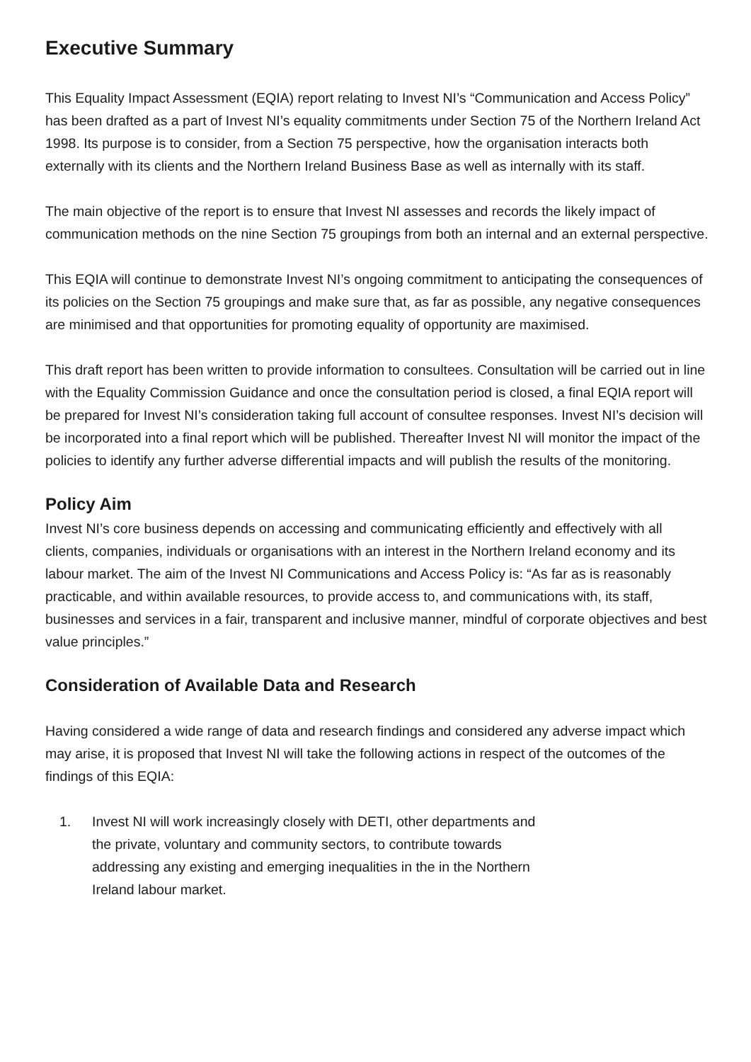Executive Summary
This Equality Impact Assessment (EQIA) report relating to Invest NI’s “Communication and Access Policy” has been drafted as a part of Invest NI’s equality commitments under Section 75 of the Northern Ireland Act 1998. Its purpose is to consider, from a Section 75 perspective, how the organisation interacts both externally with its clients and the Northern Ireland Business Base as well as internally with its staff.
The main objective of the report is to ensure that Invest NI assesses and records the likely impact of communication methods on the nine Section 75 groupings from both an internal and an external perspective.
This EQIA will continue to demonstrate Invest NI’s ongoing commitment to anticipating the consequences of its policies on the Section 75 groupings and make sure that, as far as possible, any negative consequences are minimised and that opportunities for promoting equality of opportunity are maximised.
This draft report has been written to provide information to consultees. Consultation will be carried out in line with the Equality Commission Guidance and once the consultation period is closed, a final EQIA report will be prepared for Invest NI’s consideration taking full account of consultee responses. Invest NI’s decision will be incorporated into a final report which will be published. Thereafter Invest NI will monitor the impact of the policies to identify any further adverse differential impacts and will publish the results of the monitoring.
Policy Aim
Invest NI’s core business depends on accessing and communicating efficiently and effectively with all clients, companies, individuals or organisations with an interest in the Northern Ireland economy and its labour market. The aim of the Invest NI Communications and Access Policy is: “As far as is reasonably practicable, and within available resources, to provide access to, and communications with, its staff, businesses and services in a fair, transparent and inclusive manner, mindful of corporate objectives and best value principles.”
Consideration of Available Data and Research
Having considered a wide range of data and research findings and considered any adverse impact which may arise, it is proposed that Invest NI will take the following actions in respect of the outcomes of the findings of this EQIA:
1. Invest NI will work increasingly closely with DETI, other departments and the private, voluntary and community sectors, to contribute towards addressing any existing and emerging inequalities in the in the Northern Ireland labour market.